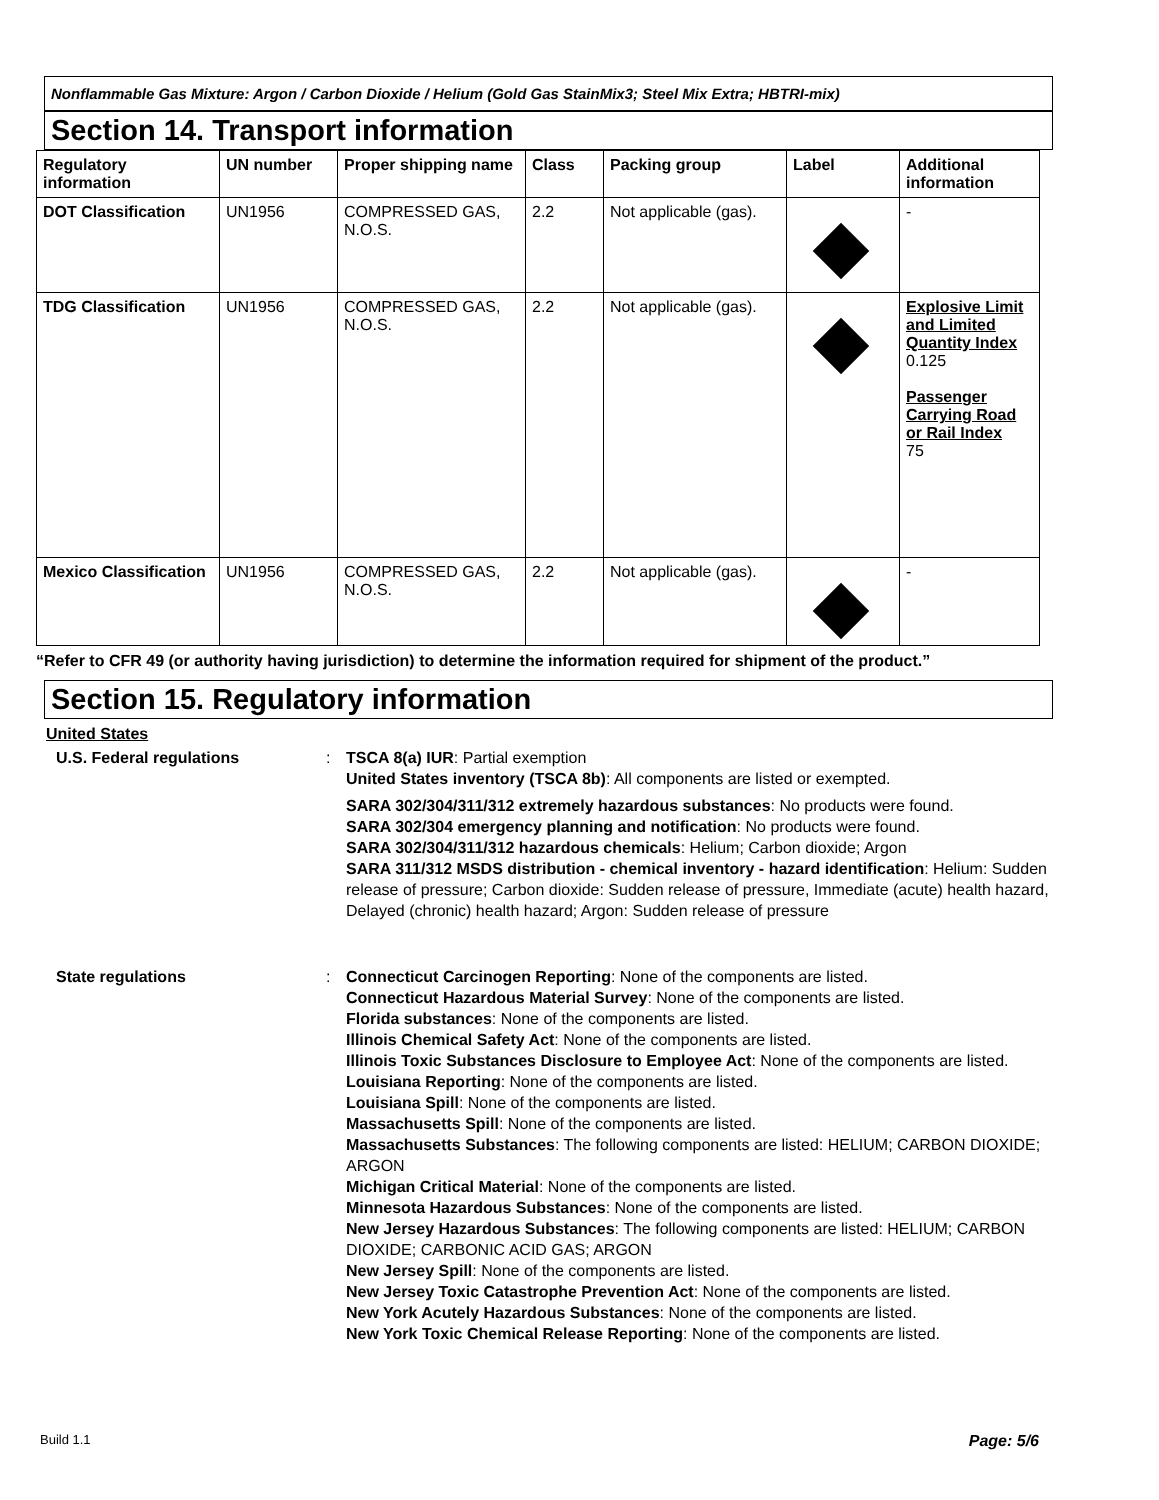Nonflammable Gas Mixture: Argon / Carbon Dioxide / Helium (Gold Gas StainMix3; Steel Mix Extra; HBTRI-mix)
Section 14. Transport information
| Regulatory information | UN number | Proper shipping name | Class | Packing group | Label | Additional information |
| --- | --- | --- | --- | --- | --- | --- |
| DOT Classification | UN1956 | COMPRESSED GAS, N.O.S. | 2.2 | Not applicable (gas). | | - |
| TDG Classification | UN1956 | COMPRESSED GAS, N.O.S. | 2.2 | Not applicable (gas). | | Explosive Limit and Limited Quantity Index 0.125 Passenger Carrying Road or Rail Index 75 |
| Mexico Classification | UN1956 | COMPRESSED GAS, N.O.S. | 2.2 | Not applicable (gas). | | - |
“Refer to CFR 49 (or authority having jurisdiction) to determine the information required for shipment of the product.”
Section 15. Regulatory information
United States
U.S. Federal regulations : TSCA 8(a) IUR: Partial exemption
United States inventory (TSCA 8b): All components are listed or exempted.
SARA 302/304/311/312 extremely hazardous substances: No products were found.
SARA 302/304 emergency planning and notification: No products were found.
SARA 302/304/311/312 hazardous chemicals: Helium; Carbon dioxide; Argon
SARA 311/312 MSDS distribution - chemical inventory - hazard identification: Helium: Sudden release of pressure; Carbon dioxide: Sudden release of pressure, Immediate (acute) health hazard, Delayed (chronic) health hazard; Argon: Sudden release of pressure
State regulations : Connecticut Carcinogen Reporting: None of the components are listed.
Connecticut Hazardous Material Survey: None of the components are listed.
Florida substances: None of the components are listed.
Illinois Chemical Safety Act: None of the components are listed.
Illinois Toxic Substances Disclosure to Employee Act: None of the components are listed.
Louisiana Reporting: None of the components are listed.
Louisiana Spill: None of the components are listed.
Massachusetts Spill: None of the components are listed.
Massachusetts Substances: The following components are listed: HELIUM; CARBON DIOXIDE; ARGON
Michigan Critical Material: None of the components are listed.
Minnesota Hazardous Substances: None of the components are listed.
New Jersey Hazardous Substances: The following components are listed: HELIUM; CARBON DIOXIDE; CARBONIC ACID GAS; ARGON
New Jersey Spill: None of the components are listed.
New Jersey Toxic Catastrophe Prevention Act: None of the components are listed.
New York Acutely Hazardous Substances: None of the components are listed.
New York Toxic Chemical Release Reporting: None of the components are listed.
Build 1.1 Page: 5/6